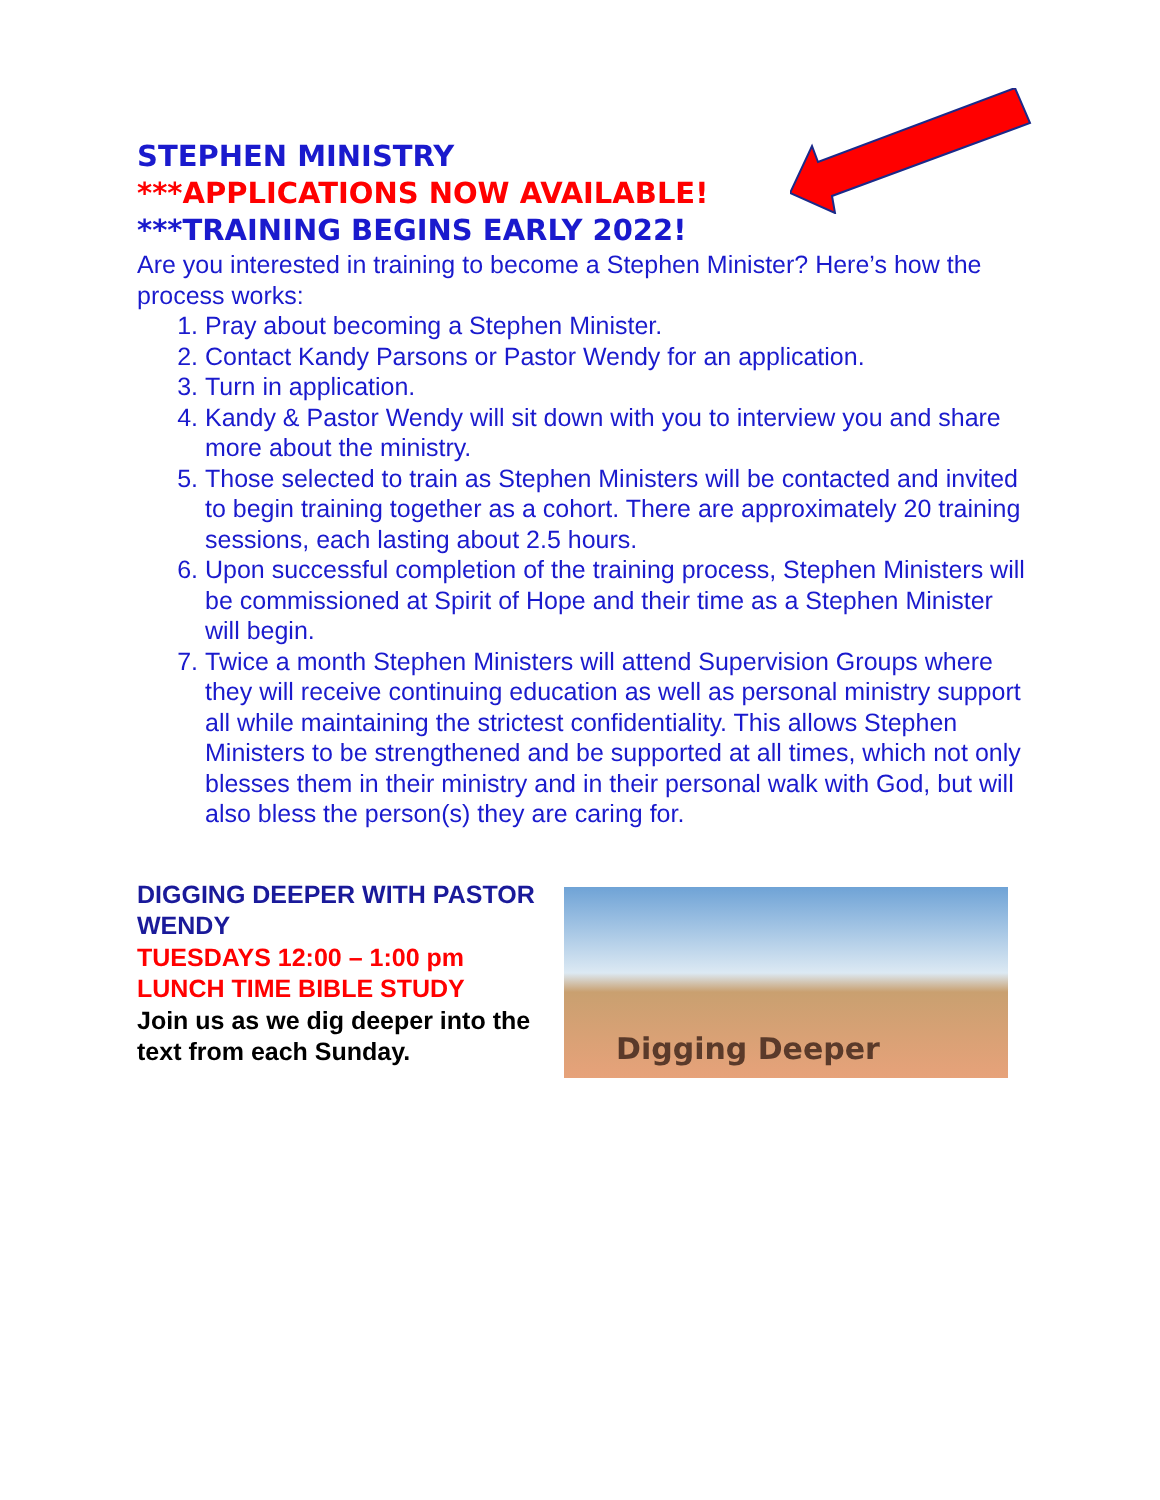STEPHEN MINISTRY
***APPLICATIONS NOW AVAILABLE!
***TRAINING BEGINS EARLY 2022!
Are you interested in training to become a Stephen Minister? Here’s how the process works:
1. Pray about becoming a Stephen Minister.
2. Contact Kandy Parsons or Pastor Wendy for an application.
3. Turn in application.
4. Kandy & Pastor Wendy will sit down with you to interview you and share more about the ministry.
5. Those selected to train as Stephen Ministers will be contacted and invited to begin training together as a cohort. There are approximately 20 training sessions, each lasting about 2.5 hours.
6. Upon successful completion of the training process, Stephen Ministers will be commissioned at Spirit of Hope and their time as a Stephen Minister will begin.
7. Twice a month Stephen Ministers will attend Supervision Groups where they will receive continuing education as well as personal ministry support all while maintaining the strictest confidentiality. This allows Stephen Ministers to be strengthened and be supported at all times, which not only blesses them in their ministry and in their personal walk with God, but will also bless the person(s) they are caring for.
DIGGING DEEPER WITH PASTOR WENDY
TUESDAYS 12:00 – 1:00 pm
LUNCH TIME BIBLE STUDY
Join us as we dig deeper into the text from each Sunday.
Digging Deeper